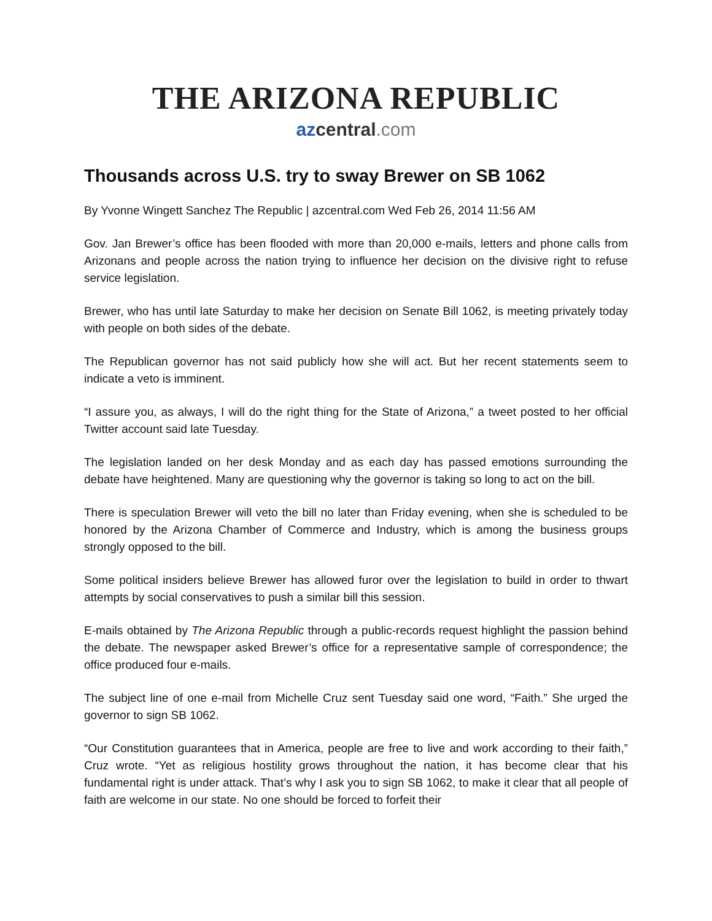THE ARIZONA REPUBLIC
azcentral.com
Thousands across U.S. try to sway Brewer on SB 1062
By Yvonne Wingett Sanchez The Republic | azcentral.com Wed Feb 26, 2014 11:56 AM
Gov. Jan Brewer’s office has been flooded with more than 20,000 e-mails, letters and phone calls from Arizonans and people across the nation trying to influence her decision on the divisive right to refuse service legislation.
Brewer, who has until late Saturday to make her decision on Senate Bill 1062, is meeting privately today with people on both sides of the debate.
The Republican governor has not said publicly how she will act. But her recent statements seem to indicate a veto is imminent.
“I assure you, as always, I will do the right thing for the State of Arizona,” a tweet posted to her official Twitter account said late Tuesday.
The legislation landed on her desk Monday and as each day has passed emotions surrounding the debate have heightened. Many are questioning why the governor is taking so long to act on the bill.
There is speculation Brewer will veto the bill no later than Friday evening, when she is scheduled to be honored by the Arizona Chamber of Commerce and Industry, which is among the business groups strongly opposed to the bill.
Some political insiders believe Brewer has allowed furor over the legislation to build in order to thwart attempts by social conservatives to push a similar bill this session.
E-mails obtained by The Arizona Republic through a public-records request highlight the passion behind the debate. The newspaper asked Brewer’s office for a representative sample of correspondence; the office produced four e-mails.
The subject line of one e-mail from Michelle Cruz sent Tuesday said one word, “Faith.” She urged the governor to sign SB 1062.
“Our Constitution guarantees that in America, people are free to live and work according to their faith,” Cruz wrote. “Yet as religious hostility grows throughout the nation, it has become clear that his fundamental right is under attack. That’s why I ask you to sign SB 1062, to make it clear that all people of faith are welcome in our state. No one should be forced to forfeit their